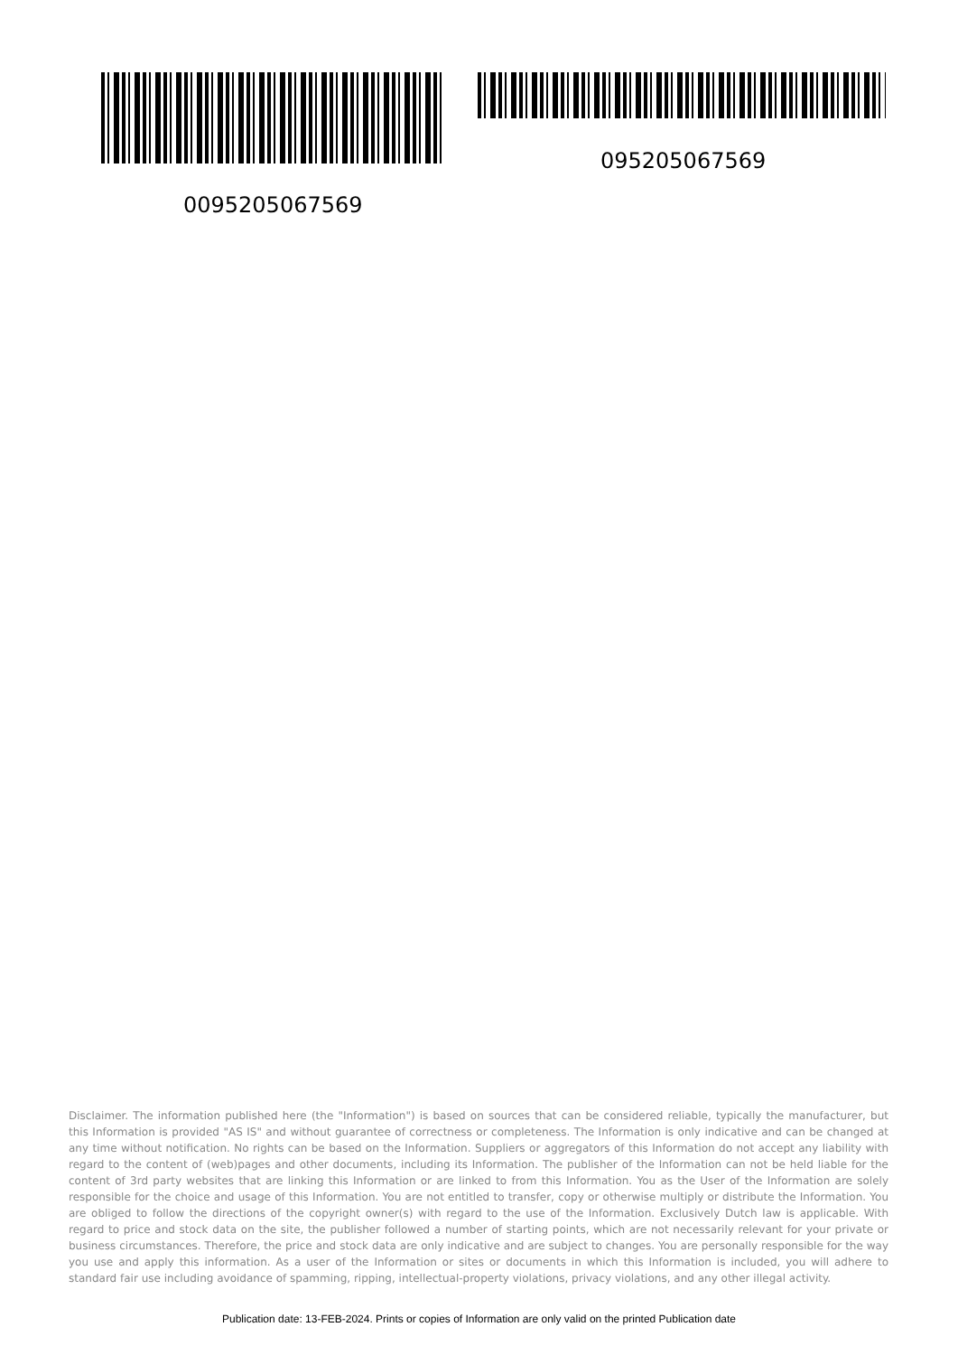095205067569
0095205067569
Disclaimer. The information published here (the "Information") is based on sources that can be considered reliable, typically the manufacturer, but this Information is provided "AS IS" and without guarantee of correctness or completeness. The Information is only indicative and can be changed at any time without notification. No rights can be based on the Information. Suppliers or aggregators of this Information do not accept any liability with regard to the content of (web)pages and other documents, including its Information. The publisher of the Information can not be held liable for the content of 3rd party websites that are linking this Information or are linked to from this Information. You as the User of the Information are solely responsible for the choice and usage of this Information. You are not entitled to transfer, copy or otherwise multiply or distribute the Information. You are obliged to follow the directions of the copyright owner(s) with regard to the use of the Information. Exclusively Dutch law is applicable. With regard to price and stock data on the site, the publisher followed a number of starting points, which are not necessarily relevant for your private or business circumstances. Therefore, the price and stock data are only indicative and are subject to changes. You are personally responsible for the way you use and apply this information. As a user of the Information or sites or documents in which this Information is included, you will adhere to standard fair use including avoidance of spamming, ripping, intellectual-property violations, privacy violations, and any other illegal activity.
Publication date: 13-FEB-2024. Prints or copies of Information are only valid on the printed Publication date